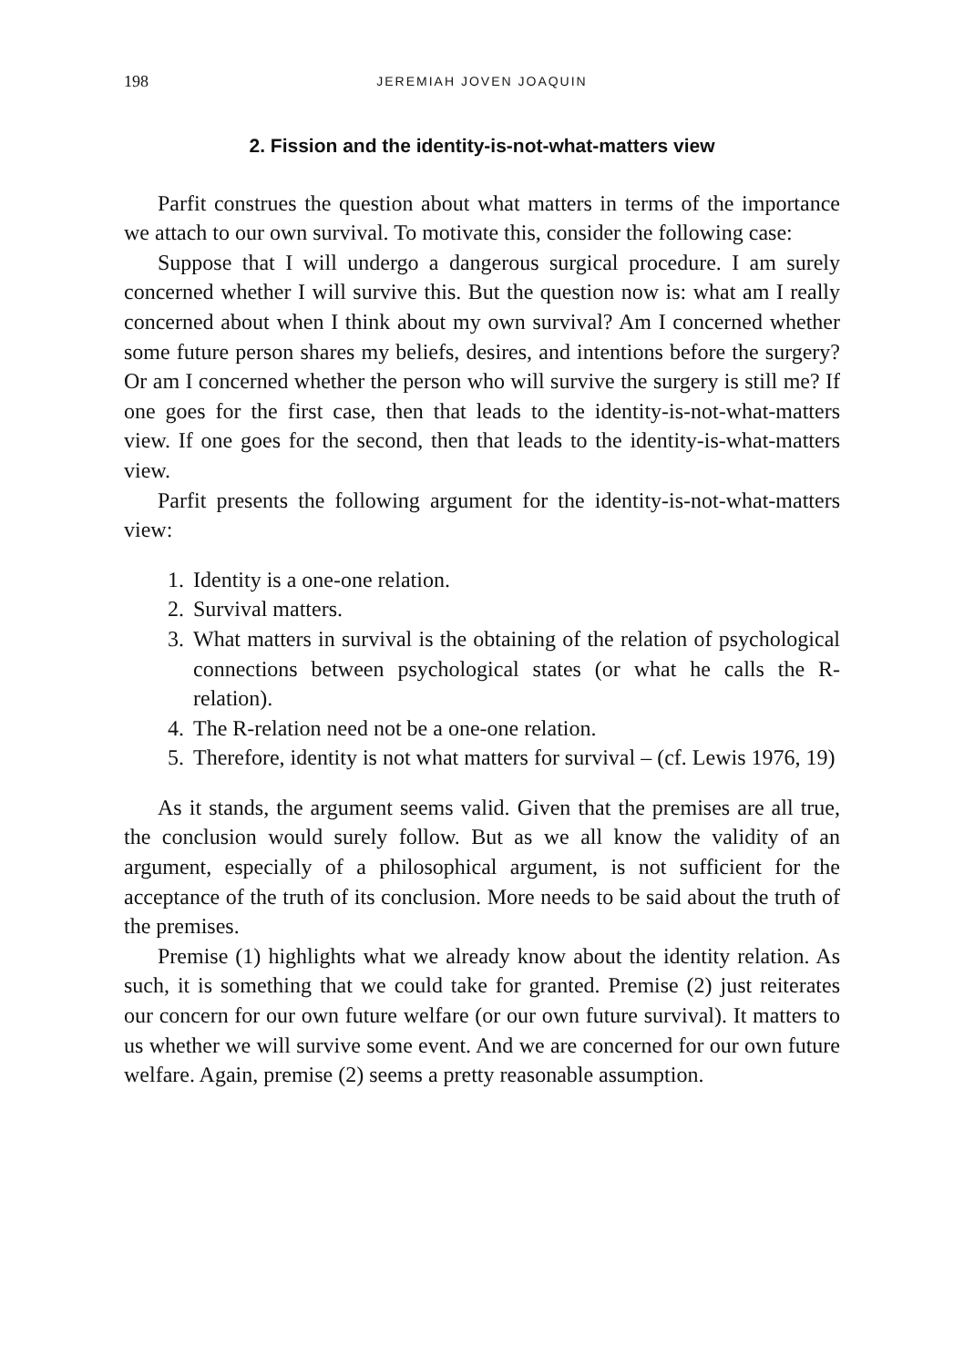198 JEREMIAH JOVEN JOAQUIN
2. Fission and the identity-is-not-what-matters view
Parfit construes the question about what matters in terms of the importance we attach to our own survival. To motivate this, consider the following case:
Suppose that I will undergo a dangerous surgical procedure. I am surely concerned whether I will survive this. But the question now is: what am I really concerned about when I think about my own survival? Am I concerned whether some future person shares my beliefs, desires, and intentions before the surgery? Or am I concerned whether the person who will survive the surgery is still me? If one goes for the first case, then that leads to the identity-is-not-what-matters view. If one goes for the second, then that leads to the identity-is-what-matters view.
Parfit presents the following argument for the identity-is-not-what-matters view:
1. Identity is a one-one relation.
2. Survival matters.
3. What matters in survival is the obtaining of the relation of psychological connections between psychological states (or what he calls the R-relation).
4. The R-relation need not be a one-one relation.
5. Therefore, identity is not what matters for survival – (cf. Lewis 1976, 19)
As it stands, the argument seems valid. Given that the premises are all true, the conclusion would surely follow. But as we all know the validity of an argument, especially of a philosophical argument, is not sufficient for the acceptance of the truth of its conclusion. More needs to be said about the truth of the premises.
Premise (1) highlights what we already know about the identity relation. As such, it is something that we could take for granted. Premise (2) just reiterates our concern for our own future welfare (or our own future survival). It matters to us whether we will survive some event. And we are concerned for our own future welfare. Again, premise (2) seems a pretty reasonable assumption.